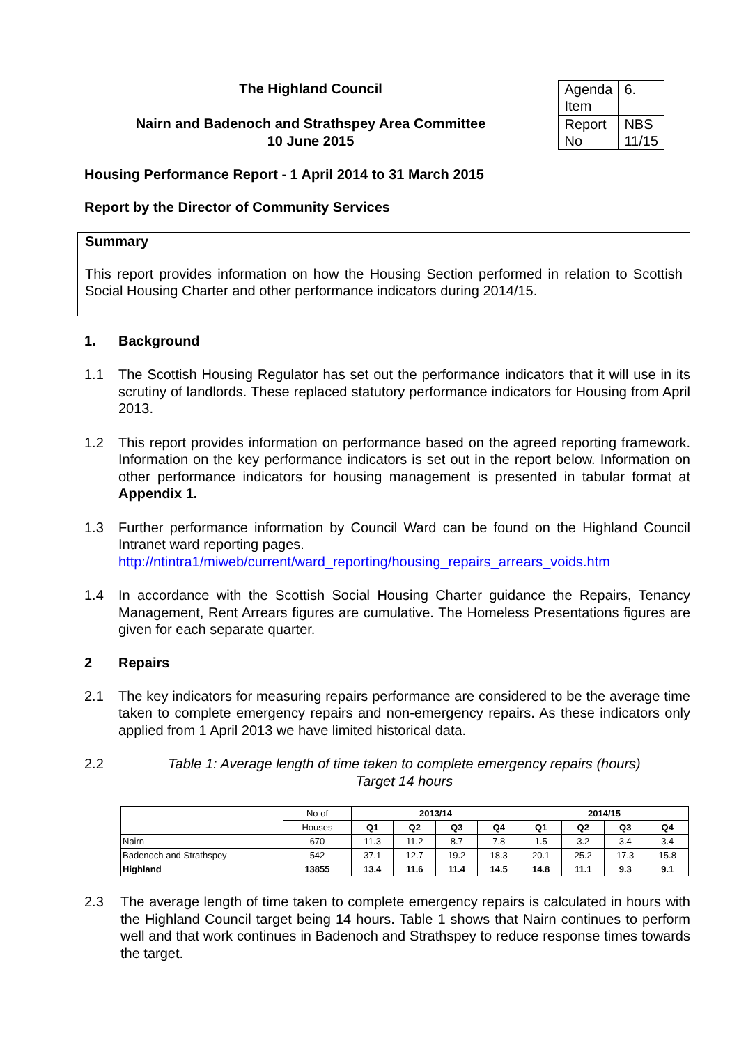The Highland Council
Nairn and Badenoch and Strathspey Area Committee
10 June 2015
| Agenda Item | 6. |
| Report No | NBS 11/15 |
Housing Performance Report - 1 April 2014 to 31 March 2015
Report by the Director of Community Services
Summary
This report provides information on how the Housing Section performed in relation to Scottish Social Housing Charter and other performance indicators during 2014/15.
1. Background
1.1 The Scottish Housing Regulator has set out the performance indicators that it will use in its scrutiny of landlords. These replaced statutory performance indicators for Housing from April 2013.
1.2 This report provides information on performance based on the agreed reporting framework. Information on the key performance indicators is set out in the report below. Information on other performance indicators for housing management is presented in tabular format at Appendix 1.
1.3 Further performance information by Council Ward can be found on the Highland Council Intranet ward reporting pages.
http://ntintra1/miweb/current/ward_reporting/housing_repairs_arrears_voids.htm
1.4 In accordance with the Scottish Social Housing Charter guidance the Repairs, Tenancy Management, Rent Arrears figures are cumulative. The Homeless Presentations figures are given for each separate quarter.
2 Repairs
2.1 The key indicators for measuring repairs performance are considered to be the average time taken to complete emergency repairs and non-emergency repairs. As these indicators only applied from 1 April 2013 we have limited historical data.
2.2 Table 1: Average length of time taken to complete emergency repairs (hours)
Target 14 hours
| | No of | 2013/14 | | | | 2014/15 | | | |
| | Houses | Q1 | Q2 | Q3 | Q4 | Q1 | Q2 | Q3 | Q4 |
| Nairn | 670 | 11.3 | 11.2 | 8.7 | 7.8 | 1.5 | 3.2 | 3.4 | 3.4 |
| Badenoch and Strathspey | 542 | 37.1 | 12.7 | 19.2 | 18.3 | 20.1 | 25.2 | 17.3 | 15.8 |
| Highland | 13855 | 13.4 | 11.6 | 11.4 | 14.5 | 14.8 | 11.1 | 9.3 | 9.1 |
2.3 The average length of time taken to complete emergency repairs is calculated in hours with the Highland Council target being 14 hours. Table 1 shows that Nairn continues to perform well and that work continues in Badenoch and Strathspey to reduce response times towards the target.